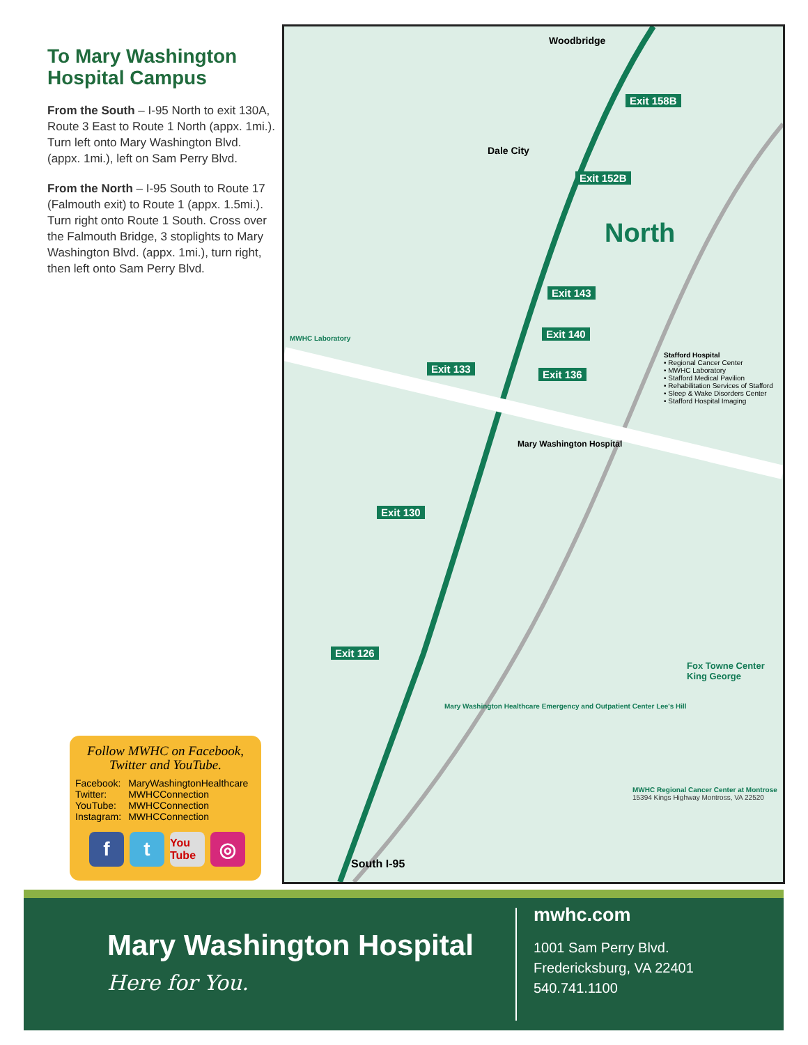To Mary Washington Hospital Campus
From the South – I-95 North to exit 130A, Route 3 East to Route 1 North (appx. 1mi.). Turn left onto Mary Washington Blvd. (appx. 1mi.), left on Sam Perry Blvd.
From the North – I-95 South to Route 17 (Falmouth exit) to Route 1 (appx. 1.5mi.). Turn right onto Route 1 South. Cross over the Falmouth Bridge, 3 stoplights to Mary Washington Blvd. (appx. 1mi.), turn right, then left onto Sam Perry Blvd.
Woodbridge
Exit 158B
Dale City
Exit 152B
North
Exit 143
Exit 140
Exit 133 Exit 136
MWHC Laboratory
Stafford Hospital
• Regional Cancer Center
• MWHC Laboratory
• Stafford Medical Pavilion
• Rehabilitation Services of Stafford
• Sleep & Wake Disorders Center
• Stafford Hospital Imaging
Mary Washington Hospital
Exit 130
Exit 126
Fox Towne Center King George
Mary Washington Healthcare Emergency and Outpatient Center Lee's Hill
MWHC Regional Cancer Center at Montrose
15394 Kings Highway Montross, VA 22520
South I-95
Follow MWHC on Facebook, Twitter and YouTube.
| Facebook: | MaryWashingtonHealthcare |
| Twitter: | MWHCConnection |
| YouTube: | MWHCConnection |
| Instagram: | MWHCConnection |
ft You Tube ◎
Mary Washington Hospital
Here for You.
mwhc.com
1001 Sam Perry Blvd.
Fredericksburg, VA 22401
540.741.1100